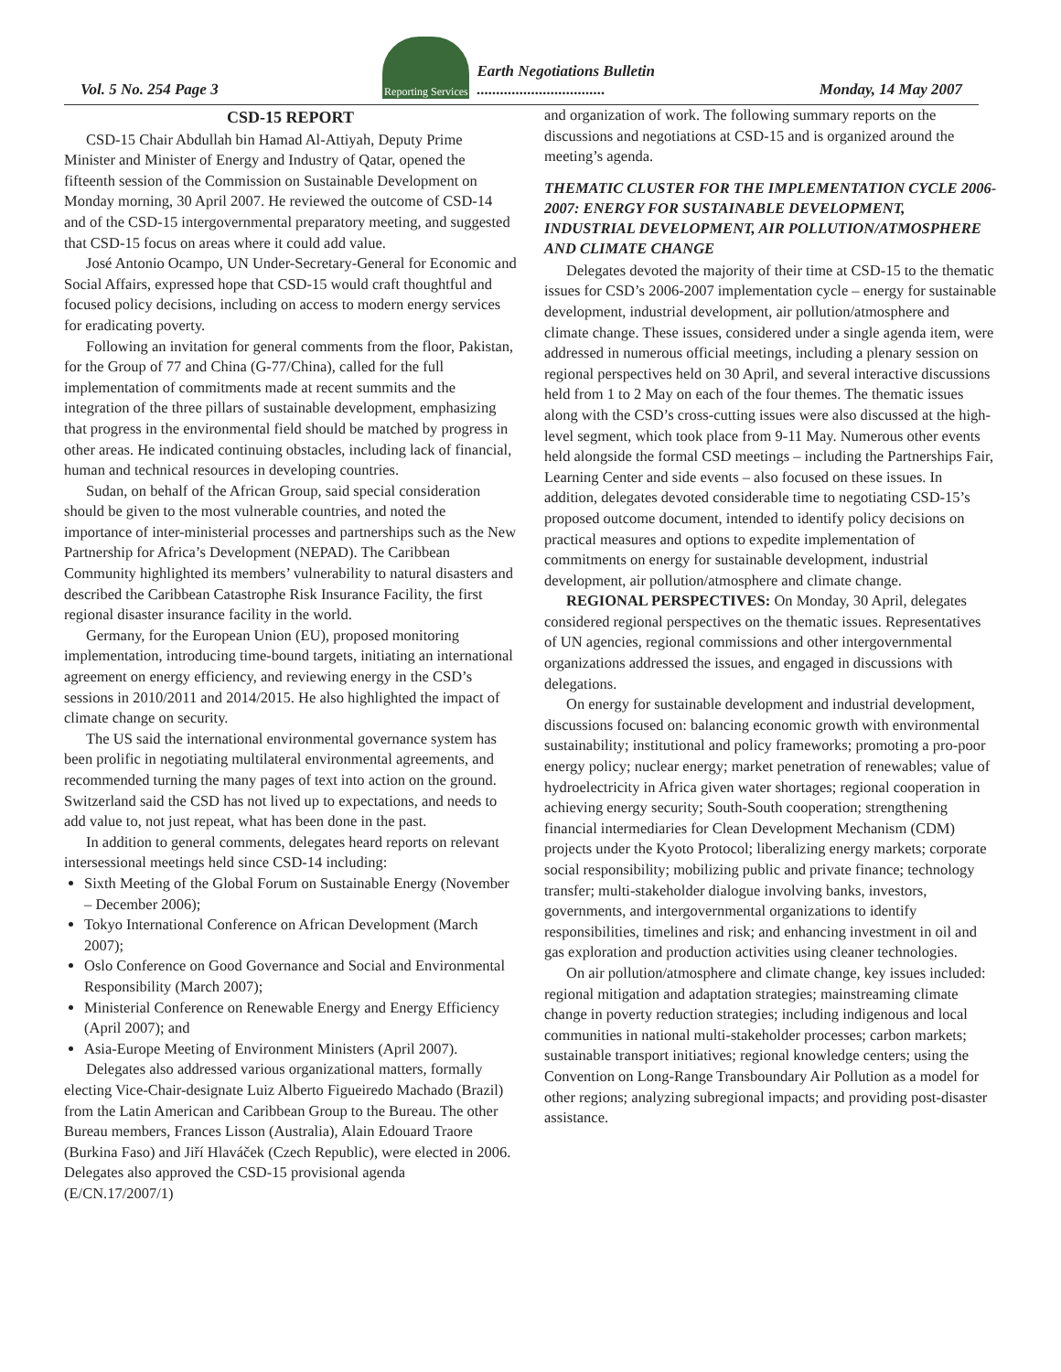Vol. 5 No. 254 Page 3
Reporting Services
Earth Negotiations Bulletin
.................................
Monday, 14 May 2007
CSD-15 REPORT
CSD-15 Chair Abdullah bin Hamad Al-Attiyah, Deputy Prime Minister and Minister of Energy and Industry of Qatar, opened the fifteenth session of the Commission on Sustainable Development on Monday morning, 30 April 2007. He reviewed the outcome of CSD-14 and of the CSD-15 intergovernmental preparatory meeting, and suggested that CSD-15 focus on areas where it could add value.
José Antonio Ocampo, UN Under-Secretary-General for Economic and Social Affairs, expressed hope that CSD-15 would craft thoughtful and focused policy decisions, including on access to modern energy services for eradicating poverty.
Following an invitation for general comments from the floor, Pakistan, for the Group of 77 and China (G-77/China), called for the full implementation of commitments made at recent summits and the integration of the three pillars of sustainable development, emphasizing that progress in the environmental field should be matched by progress in other areas. He indicated continuing obstacles, including lack of financial, human and technical resources in developing countries.
Sudan, on behalf of the African Group, said special consideration should be given to the most vulnerable countries, and noted the importance of inter-ministerial processes and partnerships such as the New Partnership for Africa’s Development (NEPAD). The Caribbean Community highlighted its members’ vulnerability to natural disasters and described the Caribbean Catastrophe Risk Insurance Facility, the first regional disaster insurance facility in the world.
Germany, for the European Union (EU), proposed monitoring implementation, introducing time-bound targets, initiating an international agreement on energy efficiency, and reviewing energy in the CSD’s sessions in 2010/2011 and 2014/2015. He also highlighted the impact of climate change on security.
The US said the international environmental governance system has been prolific in negotiating multilateral environmental agreements, and recommended turning the many pages of text into action on the ground. Switzerland said the CSD has not lived up to expectations, and needs to add value to, not just repeat, what has been done in the past.
In addition to general comments, delegates heard reports on relevant intersessional meetings held since CSD-14 including:
Sixth Meeting of the Global Forum on Sustainable Energy (November – December 2006);
Tokyo International Conference on African Development (March 2007);
Oslo Conference on Good Governance and Social and Environmental Responsibility (March 2007);
Ministerial Conference on Renewable Energy and Energy Efficiency (April 2007); and
Asia-Europe Meeting of Environment Ministers (April 2007).
Delegates also addressed various organizational matters, formally electing Vice-Chair-designate Luiz Alberto Figueiredo Machado (Brazil) from the Latin American and Caribbean Group to the Bureau. The other Bureau members, Frances Lisson (Australia), Alain Edouard Traore (Burkina Faso) and Jiří Hlaváček (Czech Republic), were elected in 2006. Delegates also approved the CSD-15 provisional agenda (E/CN.17/2007/1)
and organization of work. The following summary reports on the discussions and negotiations at CSD-15 and is organized around the meeting’s agenda.
THEMATIC CLUSTER FOR THE IMPLEMENTATION CYCLE 2006-2007: ENERGY FOR SUSTAINABLE DEVELOPMENT, INDUSTRIAL DEVELOPMENT, AIR POLLUTION/ATMOSPHERE AND CLIMATE CHANGE
Delegates devoted the majority of their time at CSD-15 to the thematic issues for CSD’s 2006-2007 implementation cycle – energy for sustainable development, industrial development, air pollution/atmosphere and climate change. These issues, considered under a single agenda item, were addressed in numerous official meetings, including a plenary session on regional perspectives held on 30 April, and several interactive discussions held from 1 to 2 May on each of the four themes. The thematic issues along with the CSD’s cross-cutting issues were also discussed at the high-level segment, which took place from 9-11 May. Numerous other events held alongside the formal CSD meetings – including the Partnerships Fair, Learning Center and side events – also focused on these issues. In addition, delegates devoted considerable time to negotiating CSD-15’s proposed outcome document, intended to identify policy decisions on practical measures and options to expedite implementation of commitments on energy for sustainable development, industrial development, air pollution/atmosphere and climate change.
REGIONAL PERSPECTIVES: On Monday, 30 April, delegates considered regional perspectives on the thematic issues. Representatives of UN agencies, regional commissions and other intergovernmental organizations addressed the issues, and engaged in discussions with delegations.
On energy for sustainable development and industrial development, discussions focused on: balancing economic growth with environmental sustainability; institutional and policy frameworks; promoting a pro-poor energy policy; nuclear energy; market penetration of renewables; value of hydroelectricity in Africa given water shortages; regional cooperation in achieving energy security; South-South cooperation; strengthening financial intermediaries for Clean Development Mechanism (CDM) projects under the Kyoto Protocol; liberalizing energy markets; corporate social responsibility; mobilizing public and private finance; technology transfer; multi-stakeholder dialogue involving banks, investors, governments, and intergovernmental organizations to identify responsibilities, timelines and risk; and enhancing investment in oil and gas exploration and production activities using cleaner technologies.
On air pollution/atmosphere and climate change, key issues included: regional mitigation and adaptation strategies; mainstreaming climate change in poverty reduction strategies; including indigenous and local communities in national multi-stakeholder processes; carbon markets; sustainable transport initiatives; regional knowledge centers; using the Convention on Long-Range Transboundary Air Pollution as a model for other regions; analyzing subregional impacts; and providing post-disaster assistance.